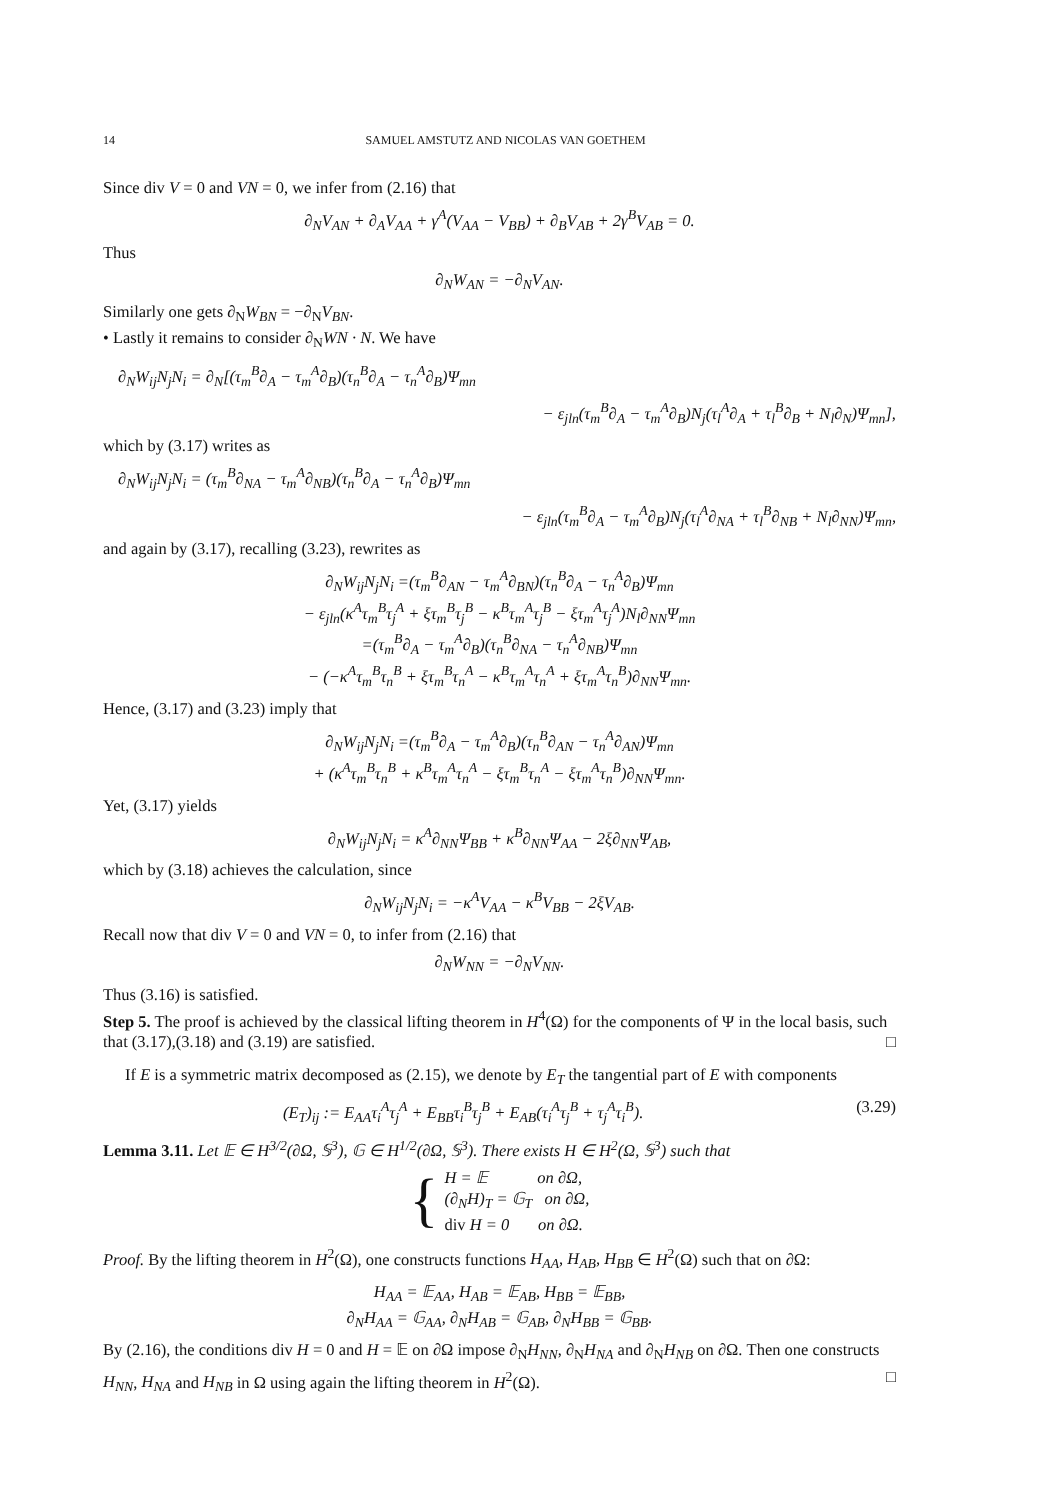14 SAMUEL AMSTUTZ AND NICOLAS VAN GOETHEM
Since div V = 0 and VN = 0, we infer from (2.16) that
∂<sub>N</sub>V<sub>AN</sub> + ∂<sub>A</sub>V<sub>AA</sub> + γ<sup>A</sup>(V<sub>AA</sub> − V<sub>BB</sub>) + ∂<sub>B</sub>V<sub>AB</sub> + 2γ<sup>B</sup>V<sub>AB</sub> = 0.
Thus
∂<sub>N</sub>W<sub>AN</sub> = −∂<sub>N</sub>V<sub>AN</sub>.
Similarly one gets ∂<sub>N</sub>W<sub>BN</sub> = −∂<sub>N</sub>V<sub>BN</sub>.
• Lastly it remains to consider ∂<sub>N</sub>WN · N. We have
∂<sub>N</sub>W<sub>ij</sub>N<sub>j</sub>N<sub>i</sub> = ∂<sub>N</sub>[(τ<sub>m</sub><sup>B</sup>∂<sub>A</sub> − τ<sub>m</sub><sup>A</sup>∂<sub>B</sub>)(τ<sub>n</sub><sup>B</sup>∂<sub>A</sub> − τ<sub>n</sub><sup>A</sup>∂<sub>B</sub>)Ψ<sub>mn</sub>
− ε<sub>jln</sub>(τ<sub>m</sub><sup>B</sup>∂<sub>A</sub> − τ<sub>m</sub><sup>A</sup>∂<sub>B</sub>)N<sub>j</sub>(τ<sub>l</sub><sup>A</sup>∂<sub>A</sub> + τ<sub>l</sub><sup>B</sup>∂<sub>B</sub> + N<sub>l</sub>∂<sub>N</sub>)Ψ<sub>mn</sub>],
which by (3.17) writes as
∂<sub>N</sub>W<sub>ij</sub>N<sub>j</sub>N<sub>i</sub> = (τ<sub>m</sub><sup>B</sup>∂<sub>NA</sub> − τ<sub>m</sub><sup>A</sup>∂<sub>NB</sub>)(τ<sub>n</sub><sup>B</sup>∂<sub>A</sub> − τ<sub>n</sub><sup>A</sup>∂<sub>B</sub>)Ψ<sub>mn</sub>
− ε<sub>jln</sub>(τ<sub>m</sub><sup>B</sup>∂<sub>A</sub> − τ<sub>m</sub><sup>A</sup>∂<sub>B</sub>)N<sub>j</sub>(τ<sub>l</sub><sup>A</sup>∂<sub>NA</sub> + τ<sub>l</sub><sup>B</sup>∂<sub>NB</sub> + N<sub>l</sub>∂<sub>NN</sub>)Ψ<sub>mn</sub>,
and again by (3.17), recalling (3.23), rewrites as
∂<sub>N</sub>W<sub>ij</sub>N<sub>j</sub>N<sub>i</sub> =(τ<sub>m</sub><sup>B</sup>∂<sub>AN</sub> − τ<sub>m</sub><sup>A</sup>∂<sub>BN</sub>)(τ<sub>n</sub><sup>B</sup>∂<sub>A</sub> − τ<sub>n</sub><sup>A</sup>∂<sub>B</sub>)Ψ<sub>mn</sub>
− ε<sub>jln</sub>(κ<sup>A</sup>τ<sub>m</sub><sup>B</sup>τ<sub>j</sub><sup>A</sup> + ξτ<sub>m</sub><sup>B</sup>τ<sub>j</sub><sup>B</sup> − κ<sup>B</sup>τ<sub>m</sub><sup>A</sup>τ<sub>j</sub><sup>B</sup> − ξτ<sub>m</sub><sup>A</sup>τ<sub>j</sub><sup>A</sup>)N<sub>l</sub>∂<sub>NN</sub>Ψ<sub>mn</sub>
=(τ<sub>m</sub><sup>B</sup>∂<sub>A</sub> − τ<sub>m</sub><sup>A</sup>∂<sub>B</sub>)(τ<sub>n</sub><sup>B</sup>∂<sub>NA</sub> − τ<sub>n</sub><sup>A</sup>∂<sub>NB</sub>)Ψ<sub>mn</sub>
− (−κ<sup>A</sup>τ<sub>m</sub><sup>B</sup>τ<sub>n</sub><sup>B</sup> + ξτ<sub>m</sub><sup>B</sup>τ<sub>n</sub><sup>A</sup> − κ<sup>B</sup>τ<sub>m</sub><sup>A</sup>τ<sub>n</sub><sup>A</sup> + ξτ<sub>m</sub><sup>A</sup>τ<sub>n</sub><sup>B</sup>)∂<sub>NN</sub>Ψ<sub>mn</sub>.
Hence, (3.17) and (3.23) imply that
∂<sub>N</sub>W<sub>ij</sub>N<sub>j</sub>N<sub>i</sub> =(τ<sub>m</sub><sup>B</sup>∂<sub>A</sub> − τ<sub>m</sub><sup>A</sup>∂<sub>B</sub>)(τ<sub>n</sub><sup>B</sup>∂<sub>AN</sub> − τ<sub>n</sub><sup>A</sup>∂<sub>AN</sub>)Ψ<sub>mn</sub>
+ (κ<sup>A</sup>τ<sub>m</sub><sup>B</sup>τ<sub>n</sub><sup>B</sup> + κ<sup>B</sup>τ<sub>m</sub><sup>A</sup>τ<sub>n</sub><sup>A</sup> − ξτ<sub>m</sub><sup>B</sup>τ<sub>n</sub><sup>A</sup> − ξτ<sub>m</sub><sup>A</sup>τ<sub>n</sub><sup>B</sup>)∂<sub>NN</sub>Ψ<sub>mn</sub>.
Yet, (3.17) yields
∂<sub>N</sub>W<sub>ij</sub>N<sub>j</sub>N<sub>i</sub> = κ<sup>A</sup>∂<sub>NN</sub>Ψ<sub>BB</sub> + κ<sup>B</sup>∂<sub>NN</sub>Ψ<sub>AA</sub> − 2ξ∂<sub>NN</sub>Ψ<sub>AB</sub>,
which by (3.18) achieves the calculation, since
∂<sub>N</sub>W<sub>ij</sub>N<sub>j</sub>N<sub>i</sub> = −κ<sup>A</sup>V<sub>AA</sub> − κ<sup>B</sup>V<sub>BB</sub> − 2ξV<sub>AB</sub>.
Recall now that div V = 0 and VN = 0, to infer from (2.16) that
∂<sub>N</sub>W<sub>NN</sub> = −∂<sub>N</sub>V<sub>NN</sub>.
Thus (3.16) is satisfied.
Step 5. The proof is achieved by the classical lifting theorem in H<sup>4</sup>(Ω) for the components of Ψ in the local basis, such that (3.17),(3.18) and (3.19) are satisfied. □
If E is a symmetric matrix decomposed as (2.15), we denote by E<sub>T</sub> the tangential part of E with components
(E<sub>T</sub>)<sub>ij</sub> := E<sub>AA</sub>τ<sub>i</sub><sup>A</sup>τ<sub>j</sub><sup>A</sup> + E<sub>BB</sub>τ<sub>i</sub><sup>B</sup>τ<sub>j</sub><sup>B</sup> + E<sub>AB</sub>(τ<sub>i</sub><sup>A</sup>τ<sub>j</sub><sup>B</sup> + τ<sub>j</sub><sup>A</sup>τ<sub>i</sub><sup>B</sup>). (3.29)
Lemma 3.11. Let 𝔼 ∈ H<sup>3/2</sup>(∂Ω, 𝕊<sup>3</sup>), 𝔾 ∈ H<sup>1/2</sup>(∂Ω, 𝕊<sup>3</sup>). There exists H ∈ H<sup>2</sup>(Ω, 𝕊<sup>3</sup>) such that
{ H = 𝔼 on ∂Ω,
(∂<sub>N</sub>H)<sub>T</sub> = 𝔾<sub>T</sub> on ∂Ω,
div H = 0 on ∂Ω.
Proof. By the lifting theorem in H<sup>2</sup>(Ω), one constructs functions H<sub>AA</sub>, H<sub>AB</sub>, H<sub>BB</sub> ∈ H<sup>2</sup>(Ω) such that on ∂Ω:
H<sub>AA</sub> = 𝔼<sub>AA</sub>, H<sub>AB</sub> = 𝔼<sub>AB</sub>, H<sub>BB</sub> = 𝔼<sub>BB</sub>,
∂<sub>N</sub>H<sub>AA</sub> = 𝔾<sub>AA</sub>, ∂<sub>N</sub>H<sub>AB</sub> = 𝔾<sub>AB</sub>, ∂<sub>N</sub>H<sub>BB</sub> = 𝔾<sub>BB</sub>.
By (2.16), the conditions div H = 0 and H = 𝔼 on ∂Ω impose ∂<sub>N</sub>H<sub>NN</sub>, ∂<sub>N</sub>H<sub>NA</sub> and ∂<sub>N</sub>H<sub>NB</sub> on ∂Ω. Then one constructs H<sub>NN</sub>, H<sub>NA</sub> and H<sub>NB</sub> in Ω using again the lifting theorem in H<sup>2</sup>(Ω). □